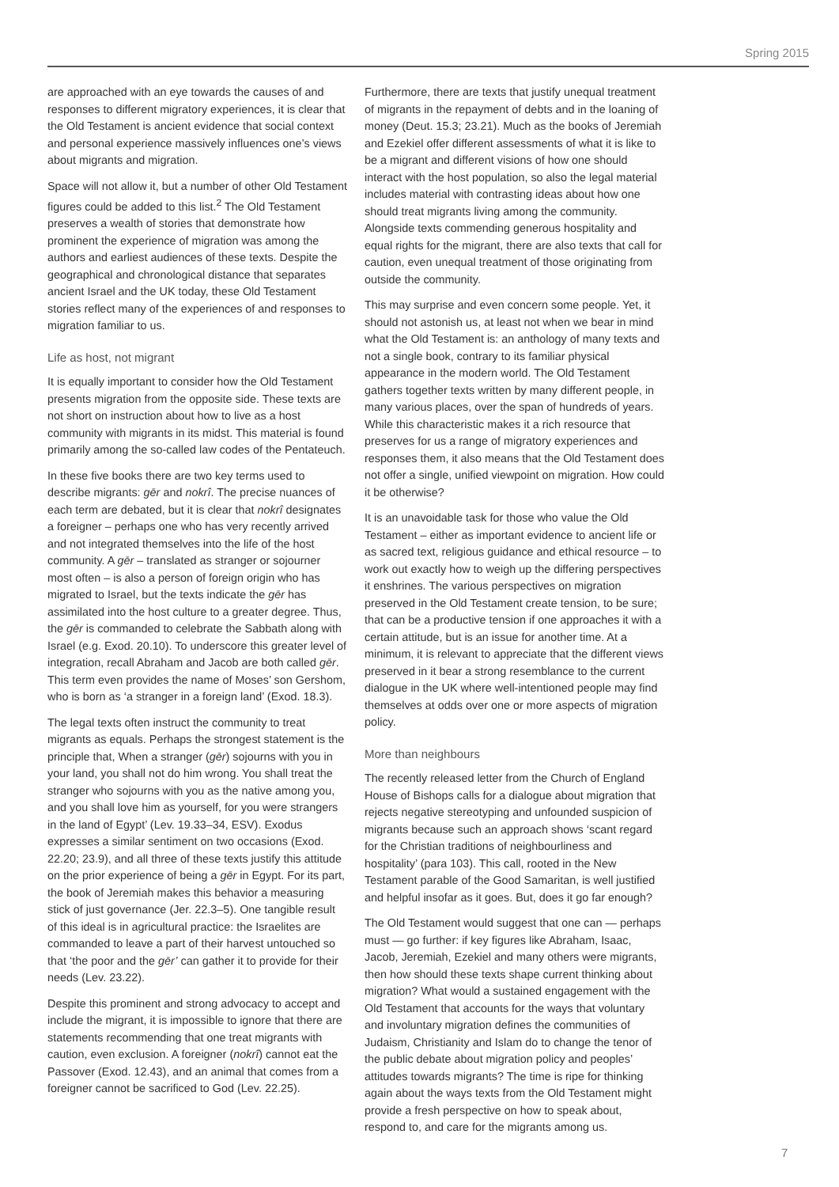Spring 2015
are approached with an eye towards the causes of and responses to different migratory experiences, it is clear that the Old Testament is ancient evidence that social context and personal experience massively influences one’s views about migrants and migration.
Space will not allow it, but a number of other Old Testament figures could be added to this list.<sup>2</sup> The Old Testament preserves a wealth of stories that demonstrate how prominent the experience of migration was among the authors and earliest audiences of these texts. Despite the geographical and chronological distance that separates ancient Israel and the UK today, these Old Testament stories reflect many of the experiences of and responses to migration familiar to us.
Life as host, not migrant
It is equally important to consider how the Old Testament presents migration from the opposite side. These texts are not short on instruction about how to live as a host community with migrants in its midst. This material is found primarily among the so-called law codes of the Pentateuch.
In these five books there are two key terms used to describe migrants: gēr and nokrî. The precise nuances of each term are debated, but it is clear that nokrî designates a foreigner – perhaps one who has very recently arrived and not integrated themselves into the life of the host community. A gēr – translated as stranger or sojourner most often – is also a person of foreign origin who has migrated to Israel, but the texts indicate the gēr has assimilated into the host culture to a greater degree. Thus, the gēr is commanded to celebrate the Sabbath along with Israel (e.g. Exod. 20.10). To underscore this greater level of integration, recall Abraham and Jacob are both called gēr. This term even provides the name of Moses’ son Gershom, who is born as ‘a stranger in a foreign land’ (Exod. 18.3).
The legal texts often instruct the community to treat migrants as equals. Perhaps the strongest statement is the principle that, When a stranger (gēr) sojourns with you in your land, you shall not do him wrong. You shall treat the stranger who sojourns with you as the native among you, and you shall love him as yourself, for you were strangers in the land of Egypt’ (Lev. 19.33–34, ESV). Exodus expresses a similar sentiment on two occasions (Exod. 22.20; 23.9), and all three of these texts justify this attitude on the prior experience of being a gēr in Egypt. For its part, the book of Jeremiah makes this behavior a measuring stick of just governance (Jer. 22.3–5). One tangible result of this ideal is in agricultural practice: the Israelites are commanded to leave a part of their harvest untouched so that ‘the poor and the gēr’ can gather it to provide for their needs (Lev. 23.22).
Despite this prominent and strong advocacy to accept and include the migrant, it is impossible to ignore that there are statements recommending that one treat migrants with caution, even exclusion. A foreigner (nokrî) cannot eat the Passover (Exod. 12.43), and an animal that comes from a foreigner cannot be sacrificed to God (Lev. 22.25).
Furthermore, there are texts that justify unequal treatment of migrants in the repayment of debts and in the loaning of money (Deut. 15.3; 23.21). Much as the books of Jeremiah and Ezekiel offer different assessments of what it is like to be a migrant and different visions of how one should interact with the host population, so also the legal material includes material with contrasting ideas about how one should treat migrants living among the community. Alongside texts commending generous hospitality and equal rights for the migrant, there are also texts that call for caution, even unequal treatment of those originating from outside the community.
This may surprise and even concern some people. Yet, it should not astonish us, at least not when we bear in mind what the Old Testament is: an anthology of many texts and not a single book, contrary to its familiar physical appearance in the modern world. The Old Testament gathers together texts written by many different people, in many various places, over the span of hundreds of years. While this characteristic makes it a rich resource that preserves for us a range of migratory experiences and responses them, it also means that the Old Testament does not offer a single, unified viewpoint on migration. How could it be otherwise?
It is an unavoidable task for those who value the Old Testament – either as important evidence to ancient life or as sacred text, religious guidance and ethical resource – to work out exactly how to weigh up the differing perspectives it enshrines. The various perspectives on migration preserved in the Old Testament create tension, to be sure; that can be a productive tension if one approaches it with a certain attitude, but is an issue for another time. At a minimum, it is relevant to appreciate that the different views preserved in it bear a strong resemblance to the current dialogue in the UK where well-intentioned people may find themselves at odds over one or more aspects of migration policy.
More than neighbours
The recently released letter from the Church of England House of Bishops calls for a dialogue about migration that rejects negative stereotyping and unfounded suspicion of migrants because such an approach shows ‘scant regard for the Christian traditions of neighbourliness and hospitality’ (para 103). This call, rooted in the New Testament parable of the Good Samaritan, is well justified and helpful insofar as it goes. But, does it go far enough?
The Old Testament would suggest that one can — perhaps must — go further: if key figures like Abraham, Isaac, Jacob, Jeremiah, Ezekiel and many others were migrants, then how should these texts shape current thinking about migration? What would a sustained engagement with the Old Testament that accounts for the ways that voluntary and involuntary migration defines the communities of Judaism, Christianity and Islam do to change the tenor of the public debate about migration policy and peoples’ attitudes towards migrants? The time is ripe for thinking again about the ways texts from the Old Testament might provide a fresh perspective on how to speak about, respond to, and care for the migrants among us.
7